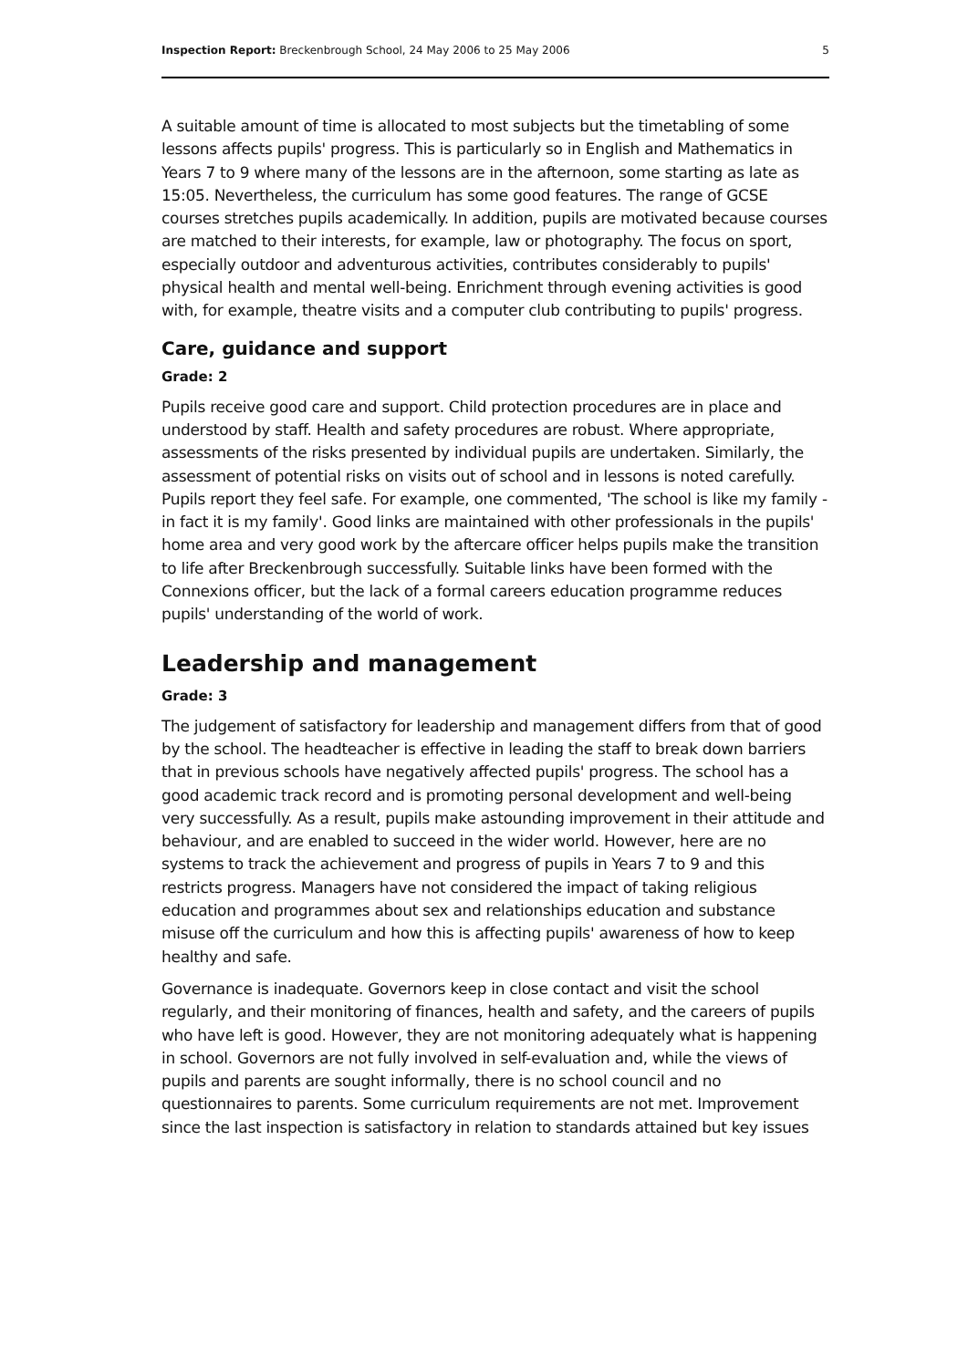Inspection Report: Breckenbrough School, 24 May 2006 to 25 May 2006 5
A suitable amount of time is allocated to most subjects but the timetabling of some lessons affects pupils' progress. This is particularly so in English and Mathematics in Years 7 to 9 where many of the lessons are in the afternoon, some starting as late as 15:05. Nevertheless, the curriculum has some good features. The range of GCSE courses stretches pupils academically. In addition, pupils are motivated because courses are matched to their interests, for example, law or photography. The focus on sport, especially outdoor and adventurous activities, contributes considerably to pupils' physical health and mental well-being. Enrichment through evening activities is good with, for example, theatre visits and a computer club contributing to pupils' progress.
Care, guidance and support
Grade: 2
Pupils receive good care and support. Child protection procedures are in place and understood by staff. Health and safety procedures are robust. Where appropriate, assessments of the risks presented by individual pupils are undertaken. Similarly, the assessment of potential risks on visits out of school and in lessons is noted carefully. Pupils report they feel safe. For example, one commented, 'The school is like my family - in fact it is my family'. Good links are maintained with other professionals in the pupils' home area and very good work by the aftercare officer helps pupils make the transition to life after Breckenbrough successfully. Suitable links have been formed with the Connexions officer, but the lack of a formal careers education programme reduces pupils' understanding of the world of work.
Leadership and management
Grade: 3
The judgement of satisfactory for leadership and management differs from that of good by the school. The headteacher is effective in leading the staff to break down barriers that in previous schools have negatively affected pupils' progress. The school has a good academic track record and is promoting personal development and well-being very successfully. As a result, pupils make astounding improvement in their attitude and behaviour, and are enabled to succeed in the wider world. However, here are no systems to track the achievement and progress of pupils in Years 7 to 9 and this restricts progress. Managers have not considered the impact of taking religious education and programmes about sex and relationships education and substance misuse off the curriculum and how this is affecting pupils' awareness of how to keep healthy and safe.
Governance is inadequate. Governors keep in close contact and visit the school regularly, and their monitoring of finances, health and safety, and the careers of pupils who have left is good. However, they are not monitoring adequately what is happening in school. Governors are not fully involved in self-evaluation and, while the views of pupils and parents are sought informally, there is no school council and no questionnaires to parents. Some curriculum requirements are not met. Improvement since the last inspection is satisfactory in relation to standards attained but key issues